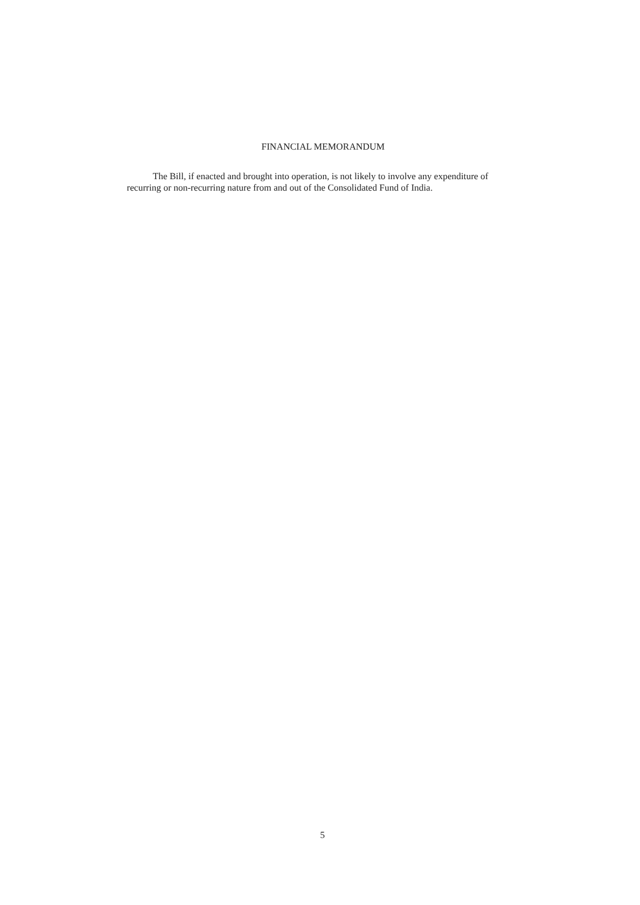FINANCIAL MEMORANDUM
The Bill, if enacted and brought into operation, is not likely to involve any expenditure of recurring or non-recurring nature from and out of the Consolidated Fund of India.
5